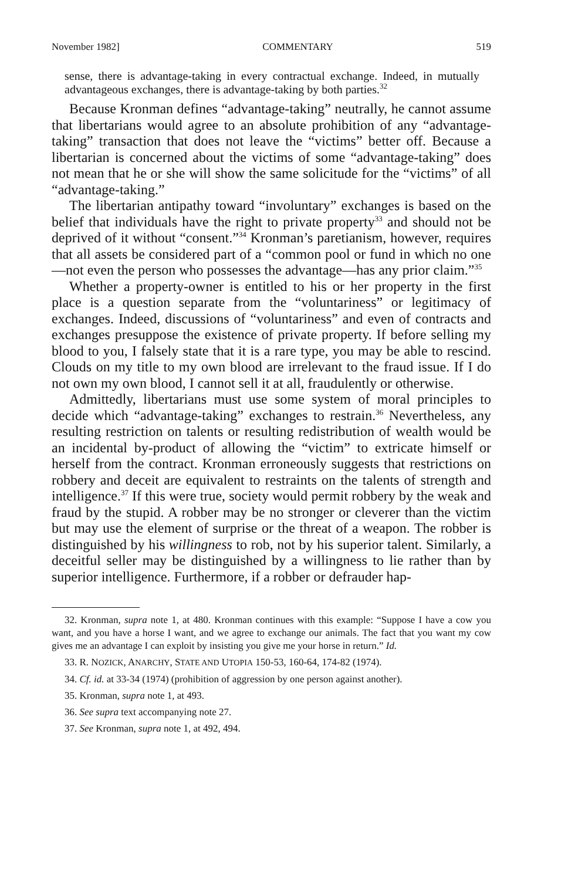November 1982] COMMENTARY 519
sense, there is advantage-taking in every contractual exchange. Indeed, in mutually advantageous exchanges, there is advantage-taking by both parties.<sup>32</sup>
Because Kronman defines “advantage-taking” neutrally, he cannot assume that libertarians would agree to an absolute prohibition of any “advantage-taking” transaction that does not leave the “victims” better off. Because a libertarian is concerned about the victims of some “advantage-taking” does not mean that he or she will show the same solicitude for the “victims” of all “advantage-taking.”
The libertarian antipathy toward “involuntary” exchanges is based on the belief that individuals have the right to private property<sup>33</sup> and should not be deprived of it without “consent.”<sup>34</sup> Kronman’s paretianism, however, requires that all assets be considered part of a “common pool or fund in which no one—not even the person who possesses the advantage—has any prior claim.”<sup>35</sup>
Whether a property-owner is entitled to his or her property in the first place is a question separate from the “voluntariness” or legitimacy of exchanges. Indeed, discussions of “voluntariness” and even of contracts and exchanges presuppose the existence of private property. If before selling my blood to you, I falsely state that it is a rare type, you may be able to rescind. Clouds on my title to my own blood are irrelevant to the fraud issue. If I do not own my own blood, I cannot sell it at all, fraudulently or otherwise.
Admittedly, libertarians must use some system of moral principles to decide which “advantage-taking” exchanges to restrain.<sup>36</sup> Nevertheless, any resulting restriction on talents or resulting redistribution of wealth would be an incidental by-product of allowing the “victim” to extricate himself or herself from the contract. Kronman erroneously suggests that restrictions on robbery and deceit are equivalent to restraints on the talents of strength and intelligence.<sup>37</sup> If this were true, society would permit robbery by the weak and fraud by the stupid. A robber may be no stronger or cleverer than the victim but may use the element of surprise or the threat of a weapon. The robber is distinguished by his willingness to rob, not by his superior talent. Similarly, a deceitful seller may be distinguished by a willingness to lie rather than by superior intelligence. Furthermore, if a robber or defrauder hap-
32. Kronman, supra note 1, at 480. Kronman continues with this example: “Suppose I have a cow you want, and you have a horse I want, and we agree to exchange our animals. The fact that you want my cow gives me an advantage I can exploit by insisting you give me your horse in return.” Id.
33. R. NOZICK, ANARCHY, STATE AND UTOPIA 150-53, 160-64, 174-82 (1974).
34. Cf. id. at 33-34 (1974) (prohibition of aggression by one person against another).
35. Kronman, supra note 1, at 493.
36. See supra text accompanying note 27.
37. See Kronman, supra note 1, at 492, 494.